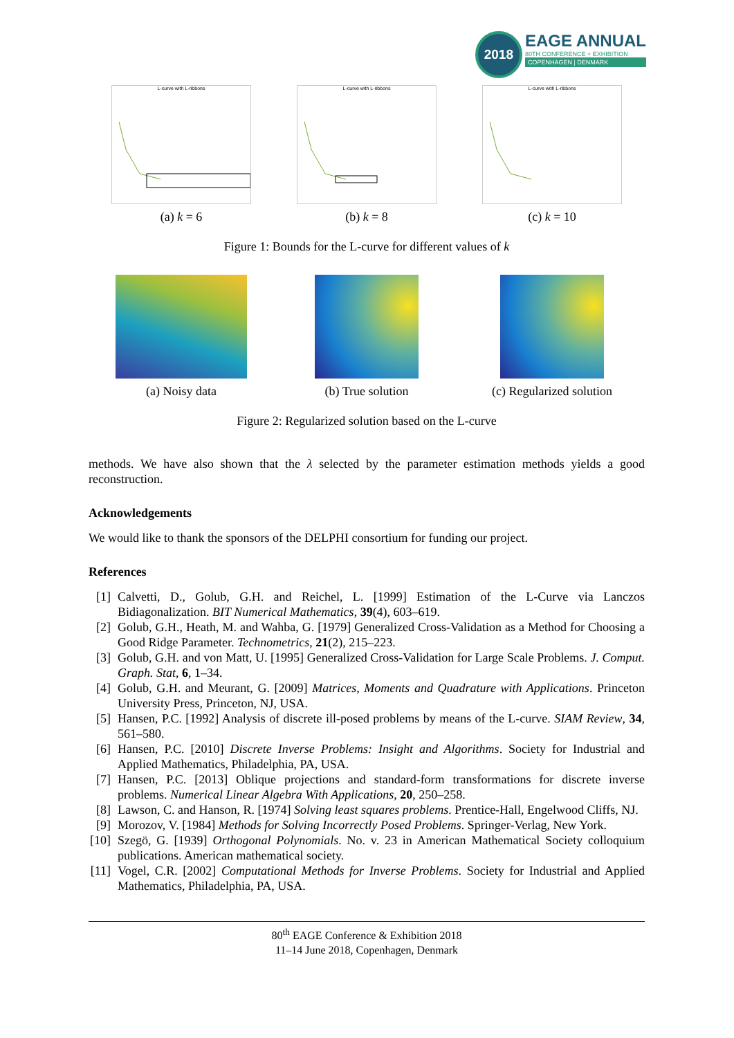2018
EAGE ANNUAL
80TH CONFERENCE + EXHIBITION
COPENHAGEN | DENMARK
L-curve with L-ribbons
(a) k = 6
L-curve with L-ribbons
(b) k = 8
L-curve with L-ribbons
(c) k = 10
Figure 1: Bounds for the L-curve for different values of k
(a) Noisy data (b) True solution (c) Regularized solution
Figure 2: Regularized solution based on the L-curve
methods. We have also shown that the λ selected by the parameter estimation methods yields a good reconstruction.
Acknowledgements
We would like to thank the sponsors of the DELPHI consortium for funding our project.
References
[1] Calvetti, D., Golub, G.H. and Reichel, L. [1999] Estimation of the L-Curve via Lanczos Bidiagonalization. BIT Numerical Mathematics, 39(4), 603–619.
[2] Golub, G.H., Heath, M. and Wahba, G. [1979] Generalized Cross-Validation as a Method for Choosing a Good Ridge Parameter. Technometrics, 21(2), 215–223.
[3] Golub, G.H. and von Matt, U. [1995] Generalized Cross-Validation for Large Scale Problems. J. Comput. Graph. Stat, 6, 1–34.
[4] Golub, G.H. and Meurant, G. [2009] Matrices, Moments and Quadrature with Applications. Princeton University Press, Princeton, NJ, USA.
[5] Hansen, P.C. [1992] Analysis of discrete ill-posed problems by means of the L-curve. SIAM Review, 34, 561–580.
[6] Hansen, P.C. [2010] Discrete Inverse Problems: Insight and Algorithms. Society for Industrial and Applied Mathematics, Philadelphia, PA, USA.
[7] Hansen, P.C. [2013] Oblique projections and standard-form transformations for discrete inverse problems. Numerical Linear Algebra With Applications, 20, 250–258.
[8] Lawson, C. and Hanson, R. [1974] Solving least squares problems. Prentice-Hall, Engelwood Cliffs, NJ.
[9] Morozov, V. [1984] Methods for Solving Incorrectly Posed Problems. Springer-Verlag, New York.
[10] Szegö, G. [1939] Orthogonal Polynomials. No. v. 23 in American Mathematical Society colloquium publications. American mathematical society.
[11] Vogel, C.R. [2002] Computational Methods for Inverse Problems. Society for Industrial and Applied Mathematics, Philadelphia, PA, USA.
80<sup>th</sup> EAGE Conference & Exhibition 2018
11–14 June 2018, Copenhagen, Denmark